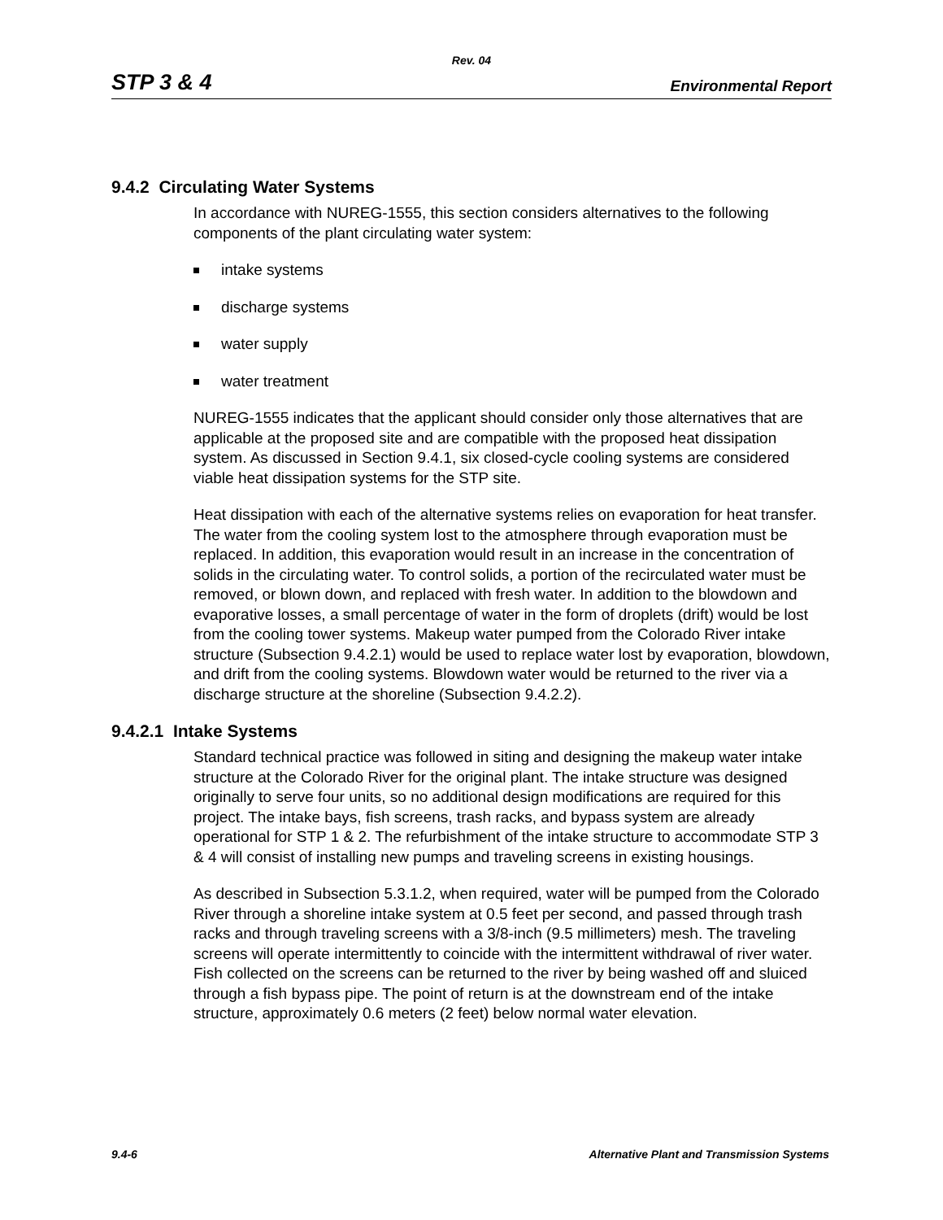Rev. 04
STP 3 & 4 Environmental Report
9.4.2 Circulating Water Systems
In accordance with NUREG-1555, this section considers alternatives to the following components of the plant circulating water system:
intake systems
discharge systems
water supply
water treatment
NUREG-1555 indicates that the applicant should consider only those alternatives that are applicable at the proposed site and are compatible with the proposed heat dissipation system. As discussed in Section 9.4.1, six closed-cycle cooling systems are considered viable heat dissipation systems for the STP site.
Heat dissipation with each of the alternative systems relies on evaporation for heat transfer. The water from the cooling system lost to the atmosphere through evaporation must be replaced. In addition, this evaporation would result in an increase in the concentration of solids in the circulating water. To control solids, a portion of the recirculated water must be removed, or blown down, and replaced with fresh water. In addition to the blowdown and evaporative losses, a small percentage of water in the form of droplets (drift) would be lost from the cooling tower systems. Makeup water pumped from the Colorado River intake structure (Subsection 9.4.2.1) would be used to replace water lost by evaporation, blowdown, and drift from the cooling systems. Blowdown water would be returned to the river via a discharge structure at the shoreline (Subsection 9.4.2.2).
9.4.2.1 Intake Systems
Standard technical practice was followed in siting and designing the makeup water intake structure at the Colorado River for the original plant. The intake structure was designed originally to serve four units, so no additional design modifications are required for this project. The intake bays, fish screens, trash racks, and bypass system are already operational for STP 1 & 2. The refurbishment of the intake structure to accommodate STP 3 & 4 will consist of installing new pumps and traveling screens in existing housings.
As described in Subsection 5.3.1.2, when required, water will be pumped from the Colorado River through a shoreline intake system at 0.5 feet per second, and passed through trash racks and through traveling screens with a 3/8-inch (9.5 millimeters) mesh. The traveling screens will operate intermittently to coincide with the intermittent withdrawal of river water. Fish collected on the screens can be returned to the river by being washed off and sluiced through a fish bypass pipe. The point of return is at the downstream end of the intake structure, approximately 0.6 meters (2 feet) below normal water elevation.
9.4-6 Alternative Plant and Transmission Systems